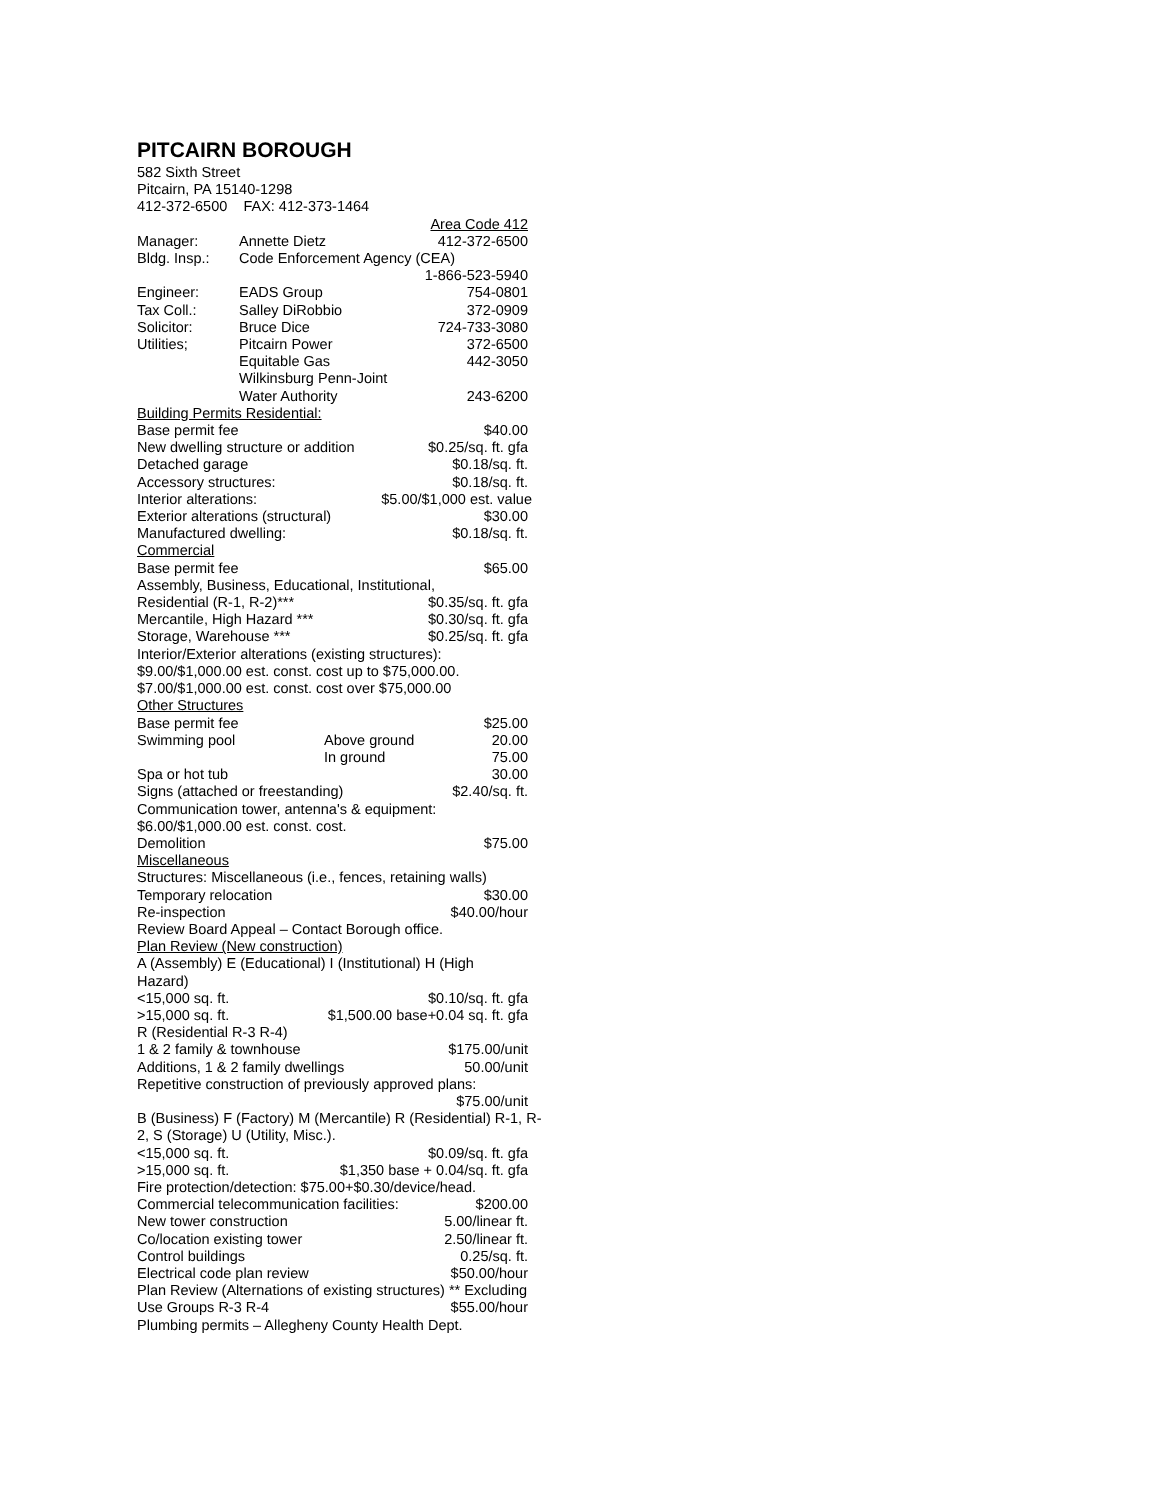PITCAIRN BOROUGH
582 Sixth Street
Pitcairn, PA 15140-1298
412-372-6500 FAX: 412-373-1464
Area Code 412
Manager: Annette Dietz 412-372-6500
Bldg. Insp.: Code Enforcement Agency (CEA)
1-866-523-5940
Engineer: EADS Group 754-0801
Tax Coll.: Salley DiRobbio 372-0909
Solicitor: Bruce Dice 724-733-3080
Utilities; Pitcairn Power 372-6500
Equitable Gas 442-3050
Wilkinsburg Penn-Joint
Water Authority 243-6200
Building Permits Residential:
Base permit fee $40.00
New dwelling structure or addition $0.25/sq. ft. gfa
Detached garage $0.18/sq. ft.
Accessory structures: $0.18/sq. ft.
Interior alterations: $5.00/$1,000 est. value
Exterior alterations (structural) $30.00
Manufactured dwelling: $0.18/sq. ft.
Commercial
Base permit fee $65.00
Assembly, Business, Educational, Institutional,
Residential (R-1, R-2)*** $0.35/sq. ft. gfa
Mercantile, High Hazard *** $0.30/sq. ft. gfa
Storage, Warehouse *** $0.25/sq. ft. gfa
Interior/Exterior alterations (existing structures):
$9.00/$1,000.00 est. const. cost up to $75,000.00.
$7.00/$1,000.00 est. const. cost over $75,000.00
Other Structures
Base permit fee $25.00
Swimming pool Above ground 20.00
In ground 75.00
Spa or hot tub 30.00
Signs (attached or freestanding) $2.40/sq. ft.
Communication tower, antenna's & equipment:
$6.00/$1,000.00 est. const. cost.
Demolition $75.00
Miscellaneous
Structures: Miscellaneous (i.e., fences, retaining walls)
Temporary relocation $30.00
Re-inspection $40.00/hour
Review Board Appeal – Contact Borough office.
Plan Review (New construction)
A (Assembly) E (Educational) I (Institutional) H (High Hazard)
<15,000 sq. ft. $0.10/sq. ft. gfa
>15,000 sq. ft. $1,500.00 base+0.04 sq. ft. gfa
R (Residential R-3 R-4)
1 & 2 family & townhouse $175.00/unit
Additions, 1 & 2 family dwellings 50.00/unit
Repetitive construction of previously approved plans:
$75.00/unit
B (Business) F (Factory) M (Mercantile) R (Residential) R-1, R-2, S (Storage) U (Utility, Misc.).
<15,000 sq. ft. $0.09/sq. ft. gfa
>15,000 sq. ft. $1,350 base + 0.04/sq. ft. gfa
Fire protection/detection: $75.00+$0.30/device/head.
Commercial telecommunication facilities: $200.00
New tower construction 5.00/linear ft.
Co/location existing tower 2.50/linear ft.
Control buildings 0.25/sq. ft.
Electrical code plan review $50.00/hour
Plan Review (Alternations of existing structures) ** Excluding
Use Groups R-3 R-4 $55.00/hour
Plumbing permits – Allegheny County Health Dept.